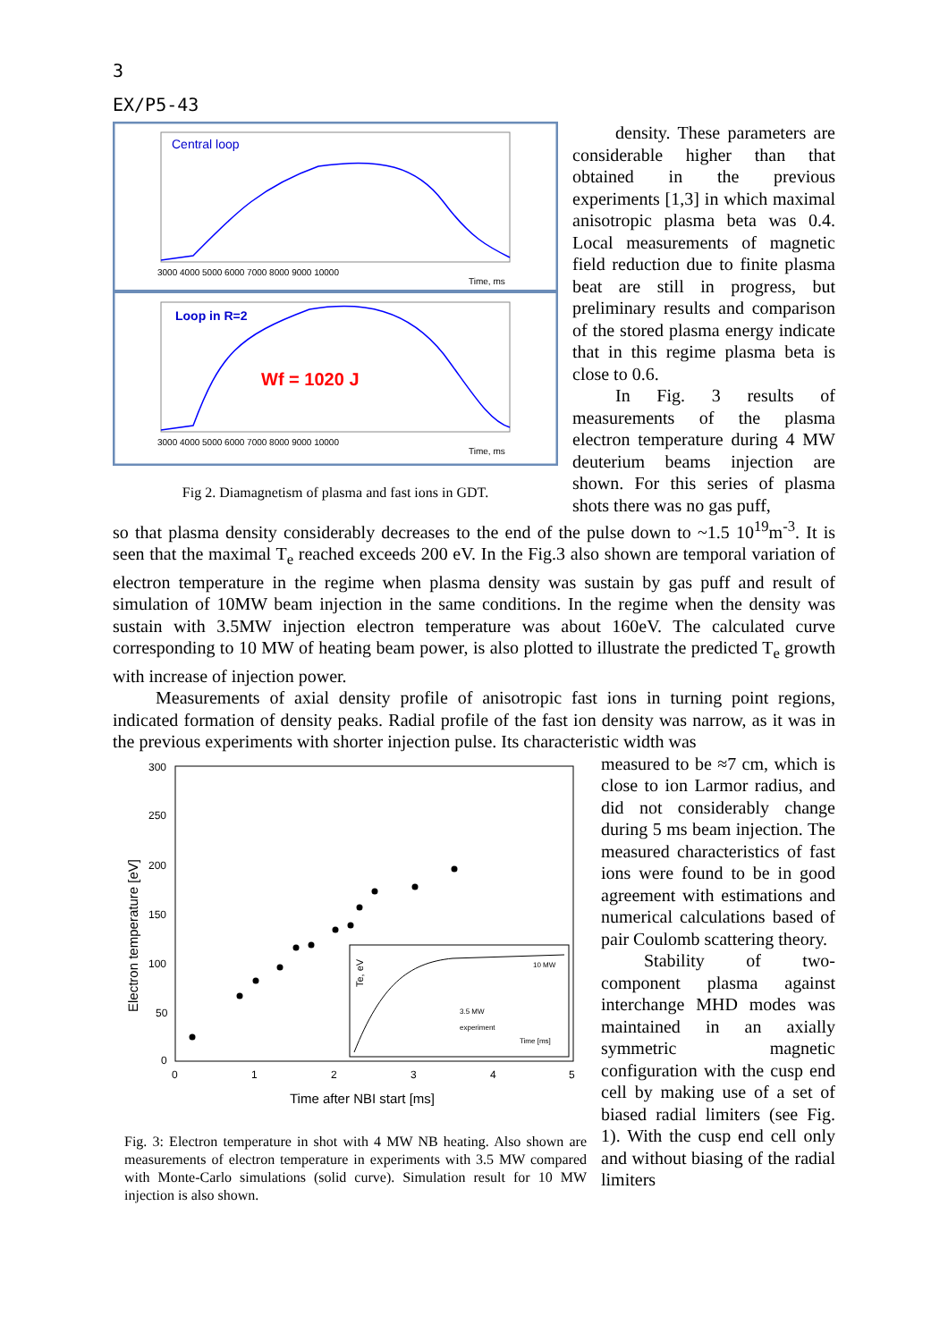3
EX/P5-43
Central loop
3000 4000 5000 6000 7000 8000 9000 10000
Time, ms
Loop in R=2
Wf = 1020 J
3000 4000 5000 6000 7000 8000 9000 10000
Time, ms
Fig 2. Diamagnetism of plasma and fast ions in GDT.
density. These parameters are considerable higher than that obtained in the previous experiments [1,3] in which maximal anisotropic plasma beta was 0.4. Local measurements of magnetic field reduction due to finite plasma beat are still in progress, but preliminary results and comparison of the stored plasma energy indicate that in this regime plasma beta is close to 0.6.
In Fig. 3 results of measurements of the plasma electron temperature during 4 MW deuterium beams injection are shown. For this series of plasma shots there was no gas puff,
so that plasma density considerably decreases to the end of the pulse down to ~1.5 10<sup>19</sup>m<sup>-3</sup>. It is seen that the maximal T<sub>e</sub> reached exceeds 200 eV. In the Fig.3 also shown are temporal variation of electron temperature in the regime when plasma density was sustain by gas puff and result of simulation of 10MW beam injection in the same conditions. In the regime when the density was sustain with 3.5MW injection electron temperature was about 160eV. The calculated curve corresponding to 10 MW of heating beam power, is also plotted to illustrate the predicted T<sub>e</sub> growth with increase of injection power.
Measurements of axial density profile of anisotropic fast ions in turning point regions, indicated formation of density peaks. Radial profile of the fast ion density was narrow, as it was in the previous experiments with shorter injection pulse. Its characteristic width was
300
250
200
150
100
50
0
0
1
2
3
4
5
Time after NBI start [ms]
Electron temperature [eV]
10 MW
3.5 MW
experiment
Time [ms]
Te, eV
Fig. 3: Electron temperature in shot with 4 MW NB heating. Also shown are measurements of electron temperature in experiments with 3.5 MW compared with Monte-Carlo simulations (solid curve). Simulation result for 10 MW injection is also shown.
measured to be ≈7 cm, which is close to ion Larmor radius, and did not considerably change during 5 ms beam injection. The measured characteristics of fast ions were found to be in good agreement with estimations and numerical calculations based of pair Coulomb scattering theory.
Stability of two-component plasma against interchange MHD modes was maintained in an axially symmetric magnetic configuration with the cusp end cell by making use of a set of biased radial limiters (see Fig. 1). With the cusp end cell only and without biasing of the radial limiters